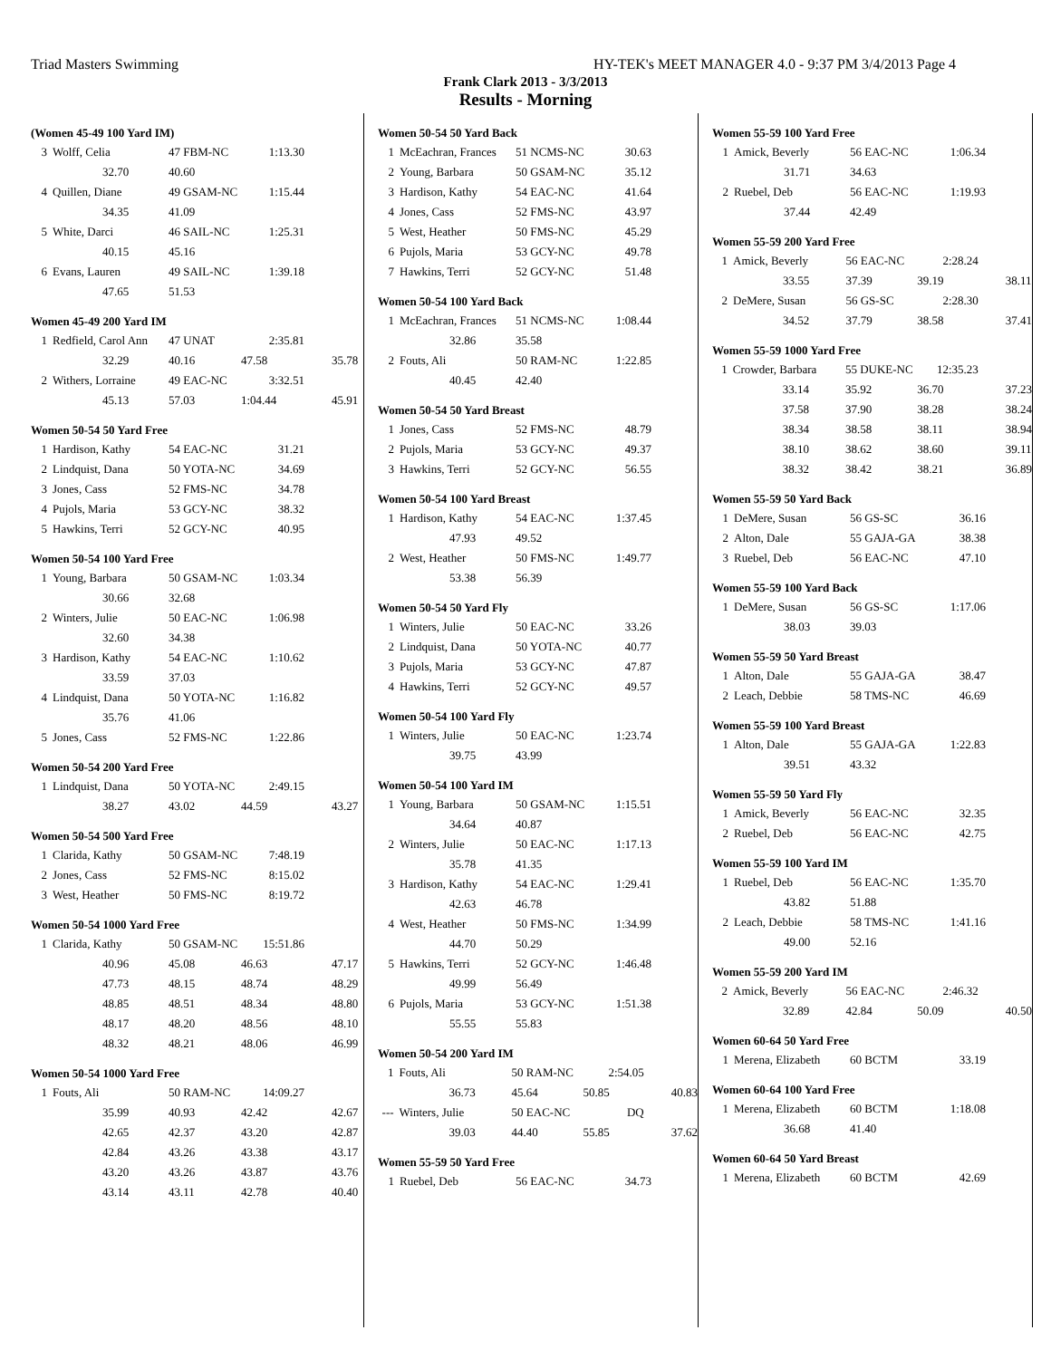Triad Masters Swimming HY-TEK's MEET MANAGER 4.0 - 9:37 PM 3/4/2013 Page 4
Frank Clark 2013 - 3/3/2013
Results - Morning
(Women 45-49 100 Yard IM)
| 3 | Wolff, Celia | 47 FBM-NC | 1:13.30 |
| | 32.70 | 40.60 | |
| 4 | Quillen, Diane | 49 GSAM-NC | 1:15.44 |
| | 34.35 | 41.09 | |
| 5 | White, Darci | 46 SAIL-NC | 1:25.31 |
| | 40.15 | 45.16 | |
| 6 | Evans, Lauren | 49 SAIL-NC | 1:39.18 |
| | 47.65 | 51.53 | |
Women 45-49 200 Yard IM
| 1 | Redfield, Carol Ann | 47 UNAT | 2:35.81 | |
| | 32.29 | 40.16 | 47.58 | 35.78 |
| 2 | Withers, Lorraine | 49 EAC-NC | 3:32.51 | |
| | 45.13 | 57.03 | 1:04.44 | 45.91 |
Women 50-54 50 Yard Free
| 1 | Hardison, Kathy | 54 EAC-NC | 31.21 |
| 2 | Lindquist, Dana | 50 YOTA-NC | 34.69 |
| 3 | Jones, Cass | 52 FMS-NC | 34.78 |
| 4 | Pujols, Maria | 53 GCY-NC | 38.32 |
| 5 | Hawkins, Terri | 52 GCY-NC | 40.95 |
Women 50-54 100 Yard Free
| 1 | Young, Barbara | 50 GSAM-NC | 1:03.34 |
| | 30.66 | 32.68 | |
| 2 | Winters, Julie | 50 EAC-NC | 1:06.98 |
| | 32.60 | 34.38 | |
| 3 | Hardison, Kathy | 54 EAC-NC | 1:10.62 |
| | 33.59 | 37.03 | |
| 4 | Lindquist, Dana | 50 YOTA-NC | 1:16.82 |
| | 35.76 | 41.06 | |
| 5 | Jones, Cass | 52 FMS-NC | 1:22.86 |
Women 50-54 200 Yard Free
| 1 | Lindquist, Dana | 50 YOTA-NC | 2:49.15 | |
| | 38.27 | 43.02 | 44.59 | 43.27 |
Women 50-54 500 Yard Free
| 1 | Clarida, Kathy | 50 GSAM-NC | 7:48.19 |
| 2 | Jones, Cass | 52 FMS-NC | 8:15.02 |
| 3 | West, Heather | 50 FMS-NC | 8:19.72 |
Women 50-54 1000 Yard Free
| 1 | Clarida, Kathy | 50 GSAM-NC | 15:51.86 | |
| | 40.96 | 45.08 | 46.63 | 47.17 |
| | 47.73 | 48.15 | 48.74 | 48.29 |
| | 48.85 | 48.51 | 48.34 | 48.80 |
| | 48.17 | 48.20 | 48.56 | 48.10 |
| | 48.32 | 48.21 | 48.06 | 46.99 |
Women 50-54 1000 Yard Free
| 1 | Fouts, Ali | 50 RAM-NC | 14:09.27 | |
| | 35.99 | 40.93 | 42.42 | 42.67 |
| | 42.65 | 42.37 | 43.20 | 42.87 |
| | 42.84 | 43.26 | 43.38 | 43.17 |
| | 43.20 | 43.26 | 43.87 | 43.76 |
| | 43.14 | 43.11 | 42.78 | 40.40 |
Women 50-54 50 Yard Back
| 1 | McEachran, Frances | 51 NCMS-NC | 30.63 |
| 2 | Young, Barbara | 50 GSAM-NC | 35.12 |
| 3 | Hardison, Kathy | 54 EAC-NC | 41.64 |
| 4 | Jones, Cass | 52 FMS-NC | 43.97 |
| 5 | West, Heather | 50 FMS-NC | 45.29 |
| 6 | Pujols, Maria | 53 GCY-NC | 49.78 |
| 7 | Hawkins, Terri | 52 GCY-NC | 51.48 |
Women 50-54 100 Yard Back
| 1 | McEachran, Frances | 51 NCMS-NC | 1:08.44 |
| | 32.86 | 35.58 | |
| 2 | Fouts, Ali | 50 RAM-NC | 1:22.85 |
| | 40.45 | 42.40 | |
Women 50-54 50 Yard Breast
| 1 | Jones, Cass | 52 FMS-NC | 48.79 |
| 2 | Pujols, Maria | 53 GCY-NC | 49.37 |
| 3 | Hawkins, Terri | 52 GCY-NC | 56.55 |
Women 50-54 100 Yard Breast
| 1 | Hardison, Kathy | 54 EAC-NC | 1:37.45 |
| | 47.93 | 49.52 | |
| 2 | West, Heather | 50 FMS-NC | 1:49.77 |
| | 53.38 | 56.39 | |
Women 50-54 50 Yard Fly
| 1 | Winters, Julie | 50 EAC-NC | 33.26 |
| 2 | Lindquist, Dana | 50 YOTA-NC | 40.77 |
| 3 | Pujols, Maria | 53 GCY-NC | 47.87 |
| 4 | Hawkins, Terri | 52 GCY-NC | 49.57 |
Women 50-54 100 Yard Fly
| 1 | Winters, Julie | 50 EAC-NC | 1:23.74 |
| | 39.75 | 43.99 | |
Women 50-54 100 Yard IM
| 1 | Young, Barbara | 50 GSAM-NC | 1:15.51 |
| | 34.64 | 40.87 | |
| 2 | Winters, Julie | 50 EAC-NC | 1:17.13 |
| | 35.78 | 41.35 | |
| 3 | Hardison, Kathy | 54 EAC-NC | 1:29.41 |
| | 42.63 | 46.78 | |
| 4 | West, Heather | 50 FMS-NC | 1:34.99 |
| | 44.70 | 50.29 | |
| 5 | Hawkins, Terri | 52 GCY-NC | 1:46.48 |
| | 49.99 | 56.49 | |
| 6 | Pujols, Maria | 53 GCY-NC | 1:51.38 |
| | 55.55 | 55.83 | |
Women 50-54 200 Yard IM
| 1 | Fouts, Ali | 50 RAM-NC | 2:54.05 | |
| | 36.73 | 45.64 | 50.85 | 40.83 |
| --- | Winters, Julie | 50 EAC-NC | DQ | |
| | 39.03 | 44.40 | 55.85 | 37.62 |
Women 55-59 50 Yard Free
| 1 | Ruebel, Deb | 56 EAC-NC | 34.73 |
Women 55-59 100 Yard Free
| 1 | Amick, Beverly | 56 EAC-NC | 1:06.34 |
| | 31.71 | 34.63 | |
| 2 | Ruebel, Deb | 56 EAC-NC | 1:19.93 |
| | 37.44 | 42.49 | |
Women 55-59 200 Yard Free
| 1 | Amick, Beverly | 56 EAC-NC | 2:28.24 | |
| | 33.55 | 37.39 | 39.19 | 38.11 |
| 2 | DeMere, Susan | 56 GS-SC | 2:28.30 | |
| | 34.52 | 37.79 | 38.58 | 37.41 |
Women 55-59 1000 Yard Free
| 1 | Crowder, Barbara | 55 DUKE-NC | 12:35.23 | |
| | 33.14 | 35.92 | 36.70 | 37.23 |
| | 37.58 | 37.90 | 38.28 | 38.24 |
| | 38.34 | 38.58 | 38.11 | 38.94 |
| | 38.10 | 38.62 | 38.60 | 39.11 |
| | 38.32 | 38.42 | 38.21 | 36.89 |
Women 55-59 50 Yard Back
| 1 | DeMere, Susan | 56 GS-SC | 36.16 |
| 2 | Alton, Dale | 55 GAJA-GA | 38.38 |
| 3 | Ruebel, Deb | 56 EAC-NC | 47.10 |
Women 55-59 100 Yard Back
| 1 | DeMere, Susan | 56 GS-SC | 1:17.06 |
| | 38.03 | 39.03 | |
Women 55-59 50 Yard Breast
| 1 | Alton, Dale | 55 GAJA-GA | 38.47 |
| 2 | Leach, Debbie | 58 TMS-NC | 46.69 |
Women 55-59 100 Yard Breast
| 1 | Alton, Dale | 55 GAJA-GA | 1:22.83 |
| | 39.51 | 43.32 | |
Women 55-59 50 Yard Fly
| 1 | Amick, Beverly | 56 EAC-NC | 32.35 |
| 2 | Ruebel, Deb | 56 EAC-NC | 42.75 |
Women 55-59 100 Yard IM
| 1 | Ruebel, Deb | 56 EAC-NC | 1:35.70 |
| | 43.82 | 51.88 | |
| 2 | Leach, Debbie | 58 TMS-NC | 1:41.16 |
| | 49.00 | 52.16 | |
Women 55-59 200 Yard IM
| 2 | Amick, Beverly | 56 EAC-NC | 2:46.32 | |
| | 32.89 | 42.84 | 50.09 | 40.50 |
Women 60-64 50 Yard Free
| 1 | Merena, Elizabeth | 60 BCTM | 33.19 |
Women 60-64 100 Yard Free
| 1 | Merena, Elizabeth | 60 BCTM | 1:18.08 |
| | 36.68 | 41.40 | |
Women 60-64 50 Yard Breast
| 1 | Merena, Elizabeth | 60 BCTM | 42.69 |